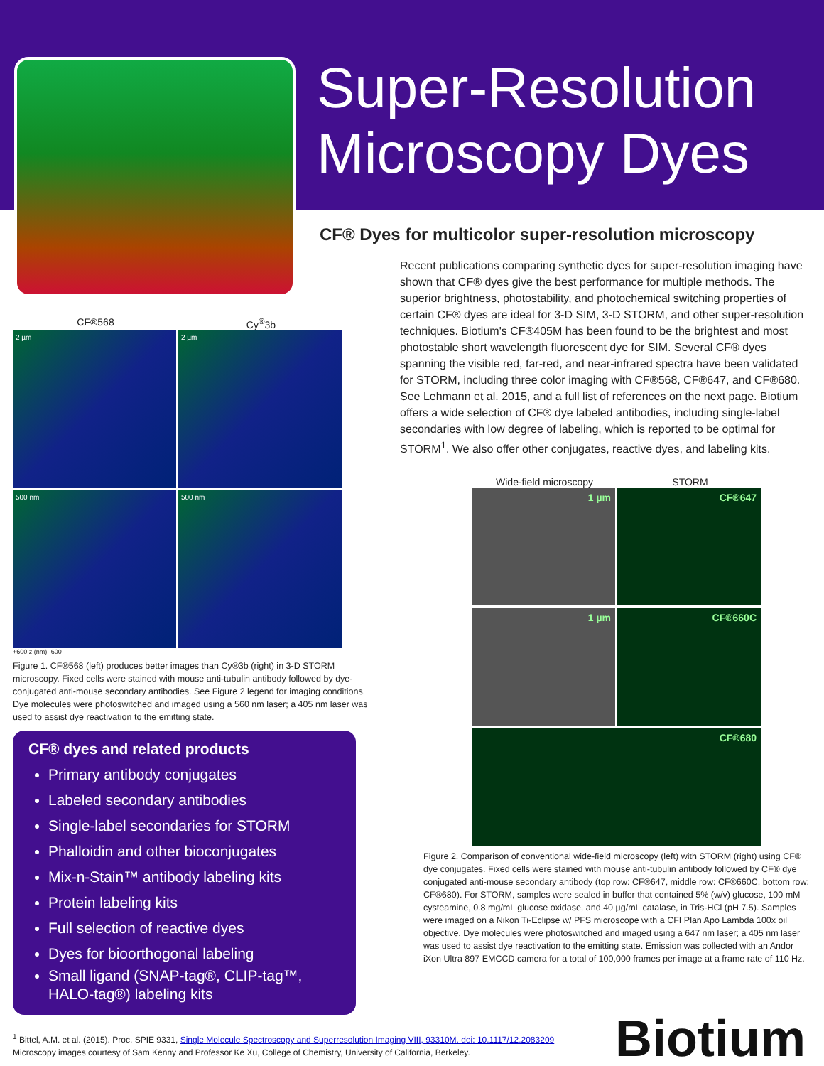Super-Resolution
Microscopy Dyes
CF® Dyes for multicolor super-resolution microscopy
Recent publications comparing synthetic dyes for super-resolution imaging have shown that CF® dyes give the best performance for multiple methods. The superior brightness, photostability, and photochemical switching properties of certain CF® dyes are ideal for 3-D SIM, 3-D STORM, and other super-resolution techniques. Biotium's CF®405M has been found to be the brightest and most photostable short wavelength fluorescent dye for SIM. Several CF® dyes spanning the visible red, far-red, and near-infrared spectra have been validated for STORM, including three color imaging with CF®568, CF®647, and CF®680. See Lehmann et al. 2015, and a full list of references on the next page. Biotium offers a wide selection of CF® dye labeled antibodies, including single-label secondaries with low degree of labeling, which is reported to be optimal for STORM<sup>1</sup>. We also offer other conjugates, reactive dyes, and labeling kits.
CF®568 Cy<sup>®</sup>3b
2 µm
2 µm
500 nm
500 nm
+600 z (nm) -600
Figure 1. CF®568 (left) produces better images than Cy®3b (right) in 3-D STORM microscopy. Fixed cells were stained with mouse anti-tubulin antibody followed by dye-conjugated anti-mouse secondary antibodies. See Figure 2 legend for imaging conditions. Dye molecules were photoswitched and imaged using a 560 nm laser; a 405 nm laser was used to assist dye reactivation to the emitting state.
CF® dyes and related products
Primary antibody conjugates
Labeled secondary antibodies
Single-label secondaries for STORM
Phalloidin and other bioconjugates
Mix-n-Stain™ antibody labeling kits
Protein labeling kits
Full selection of reactive dyes
Dyes for bioorthogonal labeling
Small ligand (SNAP-tag®, CLIP-tag™, HALO-tag®) labeling kits
Wide-field microscopy STORM
1 µm
CF®647
1 µm
CF®660C
CF®680
Figure 2. Comparison of conventional wide-field microscopy (left) with STORM (right) using CF® dye conjugates. Fixed cells were stained with mouse anti-tubulin antibody followed by CF® dye conjugated anti-mouse secondary antibody (top row: CF®647, middle row: CF®660C, bottom row: CF®680). For STORM, samples were sealed in buffer that contained 5% (w/v) glucose, 100 mM cysteamine, 0.8 mg/mL glucose oxidase, and 40 µg/mL catalase, in Tris-HCl (pH 7.5). Samples were imaged on a Nikon Ti-Eclipse w/ PFS microscope with a CFI Plan Apo Lambda 100x oil objective. Dye molecules were photoswitched and imaged using a 647 nm laser; a 405 nm laser was used to assist dye reactivation to the emitting state. Emission was collected with an Andor iXon Ultra 897 EMCCD camera for a total of 100,000 frames per image at a frame rate of 110 Hz.
<sup>1</sup> Bittel, A.M. et al. (2015). Proc. SPIE 9331, Single Molecule Spectroscopy and Superresolution Imaging VIII, 93310M. doi: 10.1117/12.2083209
Microscopy images courtesy of Sam Kenny and Professor Ke Xu, College of Chemistry, University of California, Berkeley.
Biotium